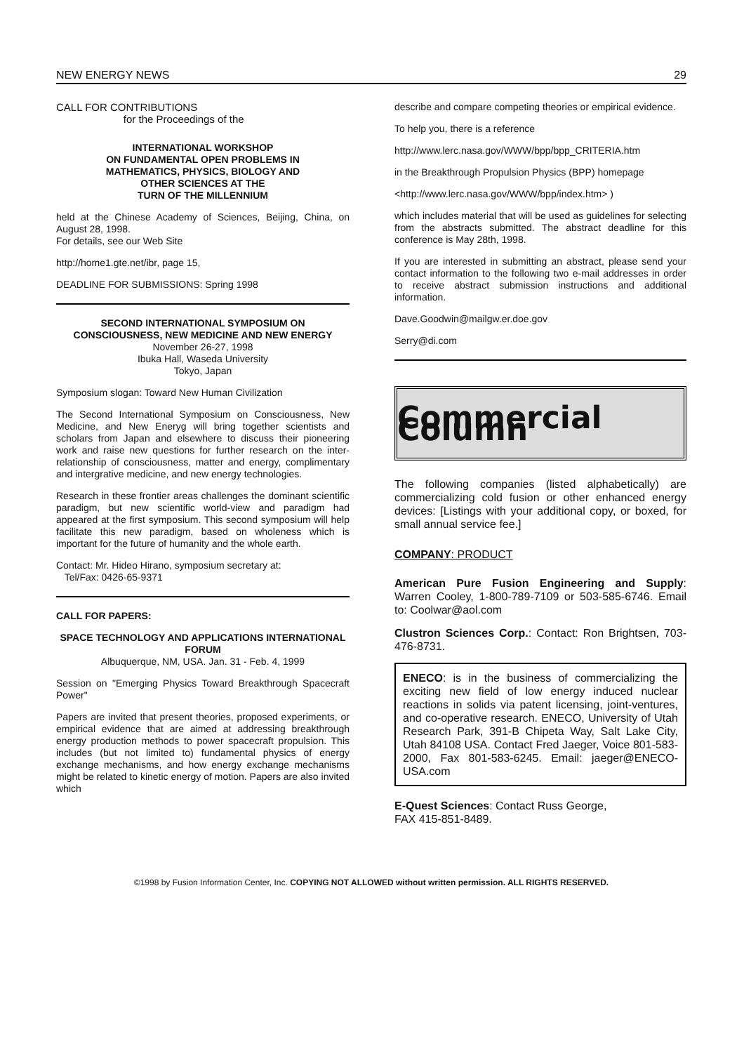NEW ENERGY NEWS 29
CALL FOR CONTRIBUTIONS
for the Proceedings of the
INTERNATIONAL WORKSHOP
ON FUNDAMENTAL OPEN PROBLEMS IN
MATHEMATICS, PHYSICS, BIOLOGY AND
OTHER SCIENCES AT THE
TURN OF THE MILLENNIUM
held at the Chinese Academy of Sciences, Beijing, China, on August 28, 1998.
For details, see our Web Site
http://home1.gte.net/ibr, page 15,
DEADLINE FOR SUBMISSIONS: Spring 1998
SECOND INTERNATIONAL SYMPOSIUM ON CONSCIOUSNESS, NEW MEDICINE AND NEW ENERGY
November 26-27, 1998
Ibuka Hall, Waseda University
Tokyo, Japan
Symposium slogan: Toward New Human Civilization
The Second International Symposium on Consciousness, New Medicine, and New Eneryg will bring together scientists and scholars from Japan and elsewhere to discuss their pioneering work and raise new questions for further research on the inter-relationship of consciousness, matter and energy, complimentary and intergrative medicine, and new energy technologies.
Research in these frontier areas challenges the dominant scientific paradigm, but new scientific world-view and paradigm had appeared at the first symposium. This second symposium will help facilitate this new paradigm, based on wholeness which is important for the future of humanity and the whole earth.
Contact: Mr. Hideo Hirano, symposium secretary at:
Tel/Fax: 0426-65-9371
CALL FOR PAPERS:
SPACE TECHNOLOGY AND APPLICATIONS INTERNATIONAL FORUM
Albuquerque, NM, USA. Jan. 31 - Feb. 4, 1999
Session on "Emerging Physics Toward Breakthrough Spacecraft Power"
Papers are invited that present theories, proposed experiments, or empirical evidence that are aimed at addressing breakthrough energy production methods to power spacecraft propulsion. This includes (but not limited to) fundamental physics of energy exchange mechanisms, and how energy exchange mechanisms might be related to kinetic energy of motion. Papers are also invited which
describe and compare competing theories or empirical evidence.
To help you, there is a reference
http://www.lerc.nasa.gov/WWW/bpp/bpp_CRITERIA.htm
in the Breakthrough Propulsion Physics (BPP) homepage
<http://www.lerc.nasa.gov/WWW/bpp/index.htm> )
which includes material that will be used as guidelines for selecting from the abstracts submitted. The abstract deadline for this conference is May 28th, 1998.
If you are interested in submitting an abstract, please send your contact information to the following two e-mail addresses in order to receive abstract submission instructions and additional information.
Dave.Goodwin@mailgw.er.doe.gov
Serry@di.com
Commercial Column
The following companies (listed alphabetically) are commercializing cold fusion or other enhanced energy devices: [Listings with your additional copy, or boxed, for small annual service fee.]
COMPANY: PRODUCT
American Pure Fusion Engineering and Supply: Warren Cooley, 1-800-789-7109 or 503-585-6746. Email to: Coolwar@aol.com
Clustron Sciences Corp.: Contact: Ron Brightsen, 703-476-8731.
ENECO: is in the business of commercializing the exciting new field of low energy induced nuclear reactions in solids via patent licensing, joint-ventures, and co-operative research. ENECO, University of Utah Research Park, 391-B Chipeta Way, Salt Lake City, Utah 84108 USA. Contact Fred Jaeger, Voice 801-583-2000, Fax 801-583-6245. Email: jaeger@ENECO-USA.com
E-Quest Sciences: Contact Russ George,
FAX 415-851-8489.
©1998 by Fusion Information Center, Inc. COPYING NOT ALLOWED without written permission. ALL RIGHTS RESERVED.